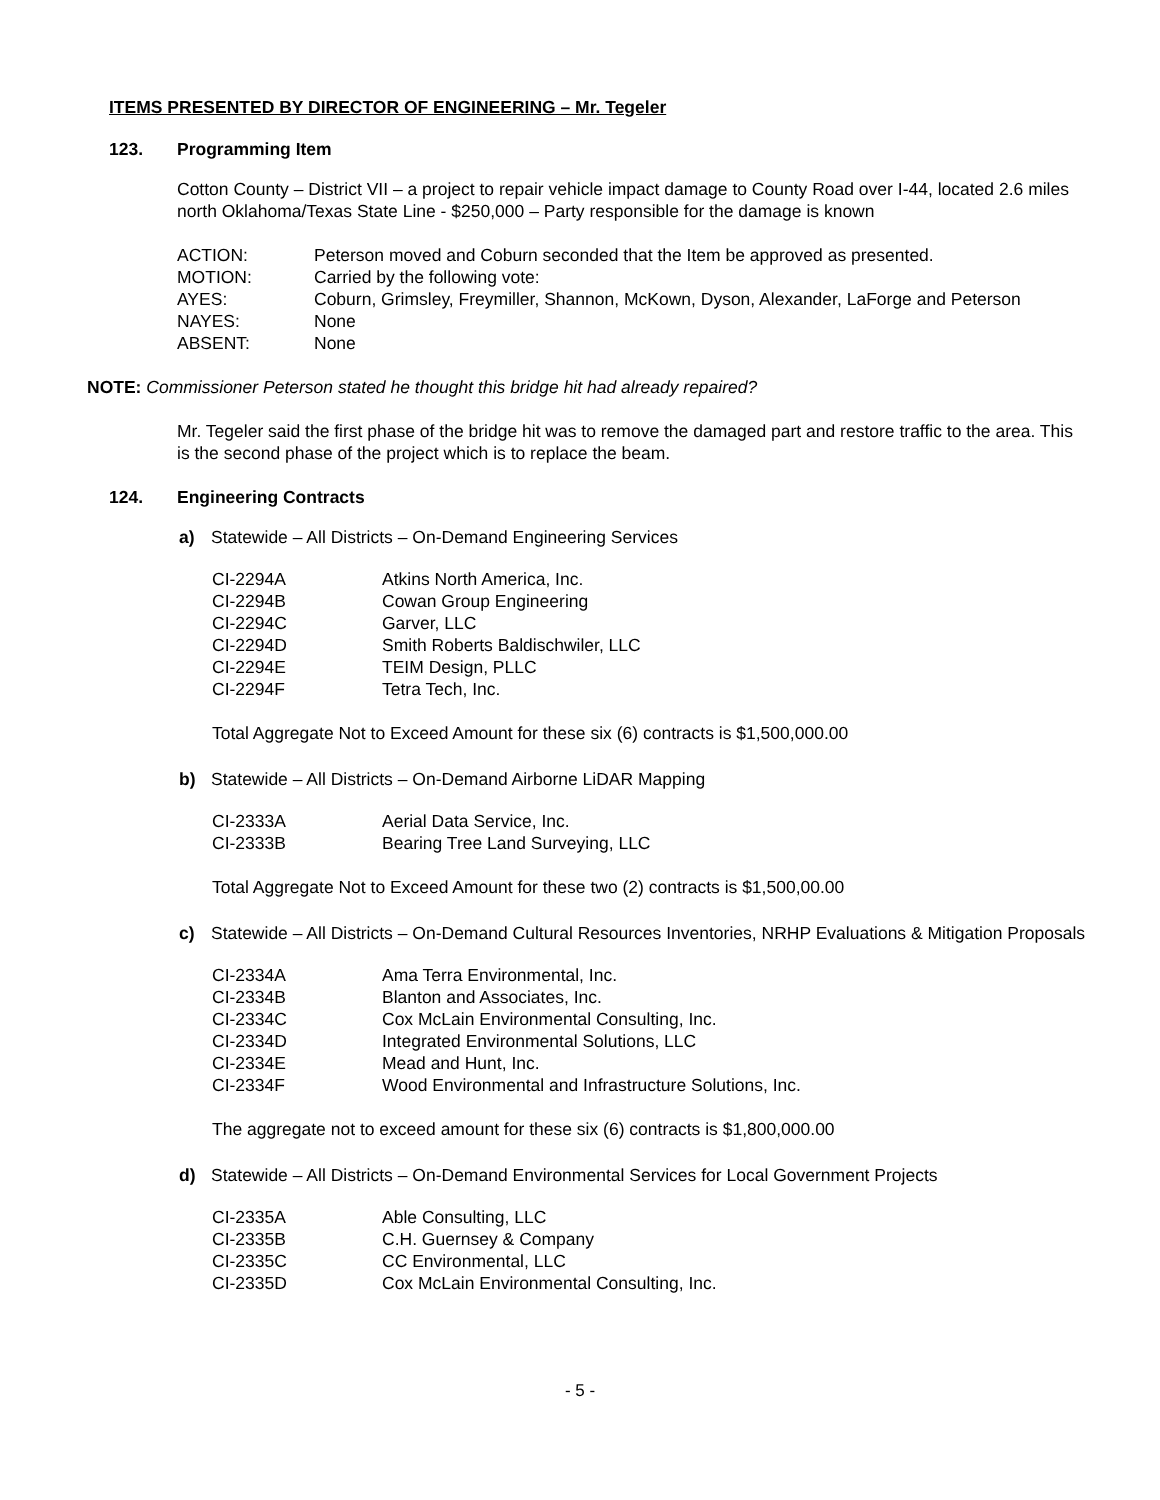ITEMS PRESENTED BY DIRECTOR OF ENGINEERING – Mr. Tegeler
123. Programming Item
Cotton County – District VII – a project to repair vehicle impact damage to County Road over I-44, located 2.6 miles north Oklahoma/Texas State Line - $250,000 – Party responsible for the damage is known
| ACTION: | Peterson moved and Coburn seconded that the Item be approved as presented. |
| MOTION: | Carried by the following vote: |
| AYES: | Coburn, Grimsley, Freymiller, Shannon, McKown, Dyson, Alexander, LaForge and Peterson |
| NAYES: | None |
| ABSENT: | None |
NOTE: Commissioner Peterson stated he thought this bridge hit had already repaired?
Mr. Tegeler said the first phase of the bridge hit was to remove the damaged part and restore traffic to the area. This is the second phase of the project which is to replace the beam.
124. Engineering Contracts
a) Statewide – All Districts – On-Demand Engineering Services
| CI-2294A | Atkins North America, Inc. |
| CI-2294B | Cowan Group Engineering |
| CI-2294C | Garver, LLC |
| CI-2294D | Smith Roberts Baldischwiler, LLC |
| CI-2294E | TEIM Design, PLLC |
| CI-2294F | Tetra Tech, Inc. |
Total Aggregate Not to Exceed Amount for these six (6) contracts is $1,500,000.00
b) Statewide – All Districts – On-Demand Airborne LiDAR Mapping
| CI-2333A | Aerial Data Service, Inc. |
| CI-2333B | Bearing Tree Land Surveying, LLC |
Total Aggregate Not to Exceed Amount for these two (2) contracts is $1,500,00.00
c) Statewide – All Districts – On-Demand Cultural Resources Inventories, NRHP Evaluations & Mitigation Proposals
| CI-2334A | Ama Terra Environmental, Inc. |
| CI-2334B | Blanton and Associates, Inc. |
| CI-2334C | Cox McLain Environmental Consulting, Inc. |
| CI-2334D | Integrated Environmental Solutions, LLC |
| CI-2334E | Mead and Hunt, Inc. |
| CI-2334F | Wood Environmental and Infrastructure Solutions, Inc. |
The aggregate not to exceed amount for these six (6) contracts is $1,800,000.00
d) Statewide – All Districts – On-Demand Environmental Services for Local Government Projects
| CI-2335A | Able Consulting, LLC |
| CI-2335B | C.H. Guernsey & Company |
| CI-2335C | CC Environmental, LLC |
| CI-2335D | Cox McLain Environmental Consulting, Inc. |
- 5 -